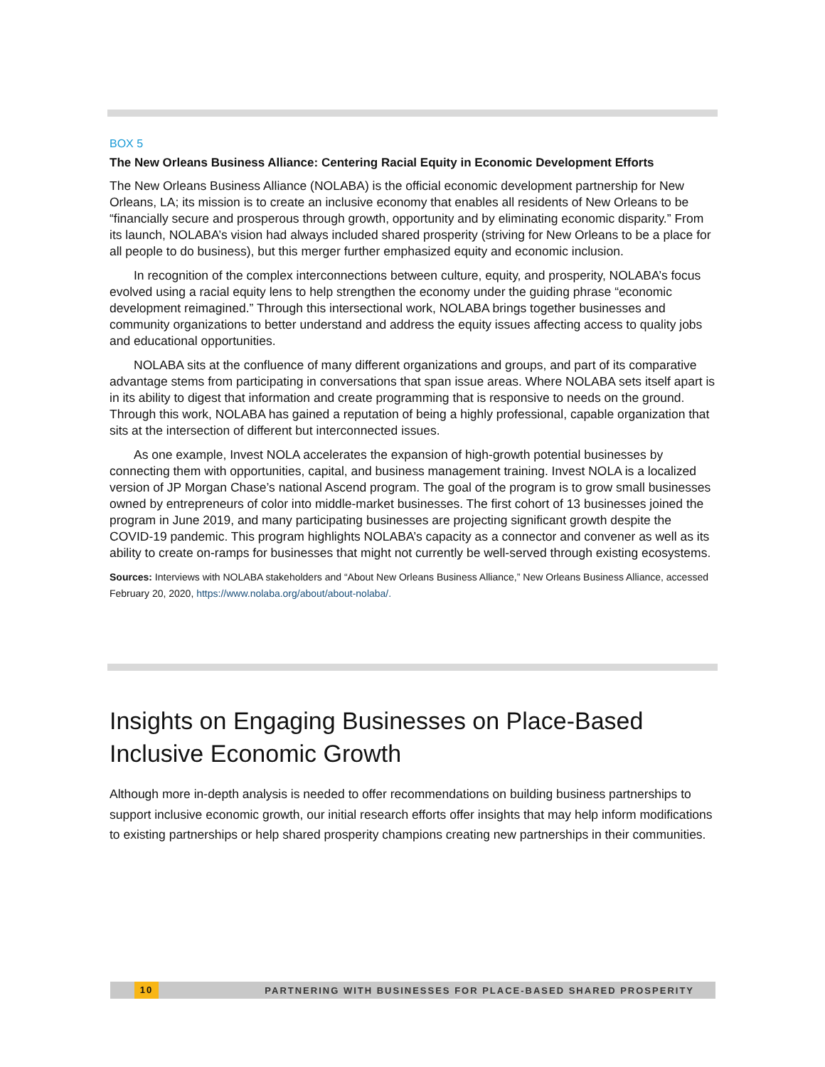BOX 5
The New Orleans Business Alliance: Centering Racial Equity in Economic Development Efforts
The New Orleans Business Alliance (NOLABA) is the official economic development partnership for New Orleans, LA; its mission is to create an inclusive economy that enables all residents of New Orleans to be “financially secure and prosperous through growth, opportunity and by eliminating economic disparity.” From its launch, NOLABA’s vision had always included shared prosperity (striving for New Orleans to be a place for all people to do business), but this merger further emphasized equity and economic inclusion.
In recognition of the complex interconnections between culture, equity, and prosperity, NOLABA’s focus evolved using a racial equity lens to help strengthen the economy under the guiding phrase “economic development reimagined.” Through this intersectional work, NOLABA brings together businesses and community organizations to better understand and address the equity issues affecting access to quality jobs and educational opportunities.
NOLABA sits at the confluence of many different organizations and groups, and part of its comparative advantage stems from participating in conversations that span issue areas. Where NOLABA sets itself apart is in its ability to digest that information and create programming that is responsive to needs on the ground. Through this work, NOLABA has gained a reputation of being a highly professional, capable organization that sits at the intersection of different but interconnected issues.
As one example, Invest NOLA accelerates the expansion of high-growth potential businesses by connecting them with opportunities, capital, and business management training. Invest NOLA is a localized version of JP Morgan Chase’s national Ascend program. The goal of the program is to grow small businesses owned by entrepreneurs of color into middle-market businesses. The first cohort of 13 businesses joined the program in June 2019, and many participating businesses are projecting significant growth despite the COVID-19 pandemic. This program highlights NOLABA’s capacity as a connector and convener as well as its ability to create on-ramps for businesses that might not currently be well-served through existing ecosystems.
Sources: Interviews with NOLABA stakeholders and “About New Orleans Business Alliance,” New Orleans Business Alliance, accessed February 20, 2020, https://www.nolaba.org/about/about-nolaba/.
Insights on Engaging Businesses on Place-Based Inclusive Economic Growth
Although more in-depth analysis is needed to offer recommendations on building business partnerships to support inclusive economic growth, our initial research efforts offer insights that may help inform modifications to existing partnerships or help shared prosperity champions creating new partnerships in their communities.
10 PARTNERING WITH BUSINESSES FOR PLACE-BASED SHARED PROSPERITY